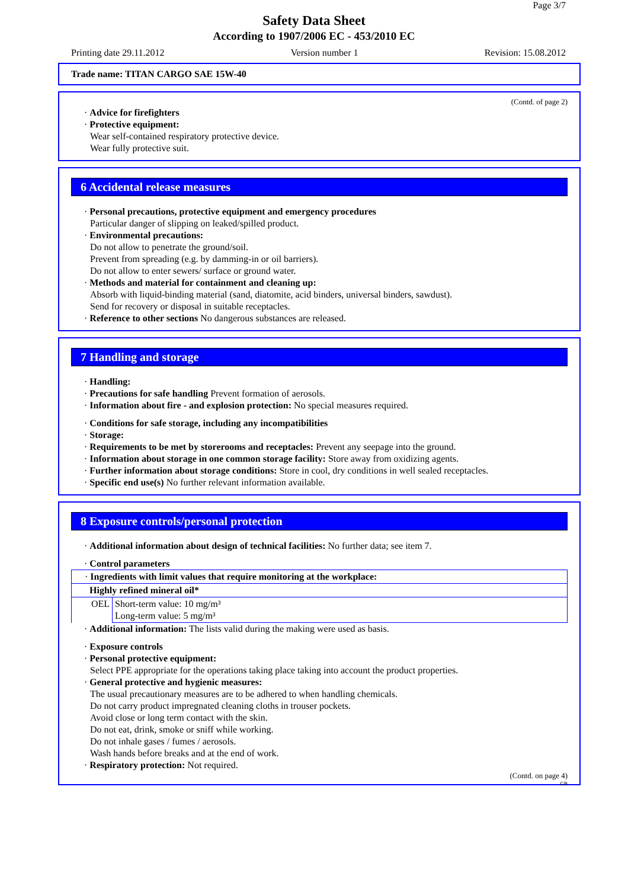Page 3/7
Safety Data Sheet
According to 1907/2006 EC - 453/2010 EC
Printing date 29.11.2012 Version number 1 Revision: 15.08.2012
Trade name: TITAN CARGO SAE 15W-40
(Contd. of page 2)
· Advice for firefighters
· Protective equipment:
Wear self-contained respiratory protective device.
Wear fully protective suit.
6 Accidental release measures
· Personal precautions, protective equipment and emergency procedures
Particular danger of slipping on leaked/spilled product.
· Environmental precautions:
Do not allow to penetrate the ground/soil.
Prevent from spreading (e.g. by damming-in or oil barriers).
Do not allow to enter sewers/ surface or ground water.
· Methods and material for containment and cleaning up:
Absorb with liquid-binding material (sand, diatomite, acid binders, universal binders, sawdust).
Send for recovery or disposal in suitable receptacles.
· Reference to other sections No dangerous substances are released.
7 Handling and storage
· Handling:
· Precautions for safe handling Prevent formation of aerosols.
· Information about fire - and explosion protection: No special measures required.
· Conditions for safe storage, including any incompatibilities
· Storage:
· Requirements to be met by storerooms and receptacles: Prevent any seepage into the ground.
· Information about storage in one common storage facility: Store away from oxidizing agents.
· Further information about storage conditions: Store in cool, dry conditions in well sealed receptacles.
· Specific end use(s) No further relevant information available.
8 Exposure controls/personal protection
· Additional information about design of technical facilities: No further data; see item 7.
· Control parameters
| · Ingredients with limit values that require monitoring at the workplace: | |
| Highly refined mineral oil* | |
| OEL | Short-term value: 10 mg/m³ Long-term value: 5 mg/m³ |
· Additional information: The lists valid during the making were used as basis.
· Exposure controls
· Personal protective equipment:
Select PPE appropriate for the operations taking place taking into account the product properties.
· General protective and hygienic measures:
The usual precautionary measures are to be adhered to when handling chemicals.
Do not carry product impregnated cleaning cloths in trouser pockets.
Avoid close or long term contact with the skin.
Do not eat, drink, smoke or sniff while working.
Do not inhale gases / fumes / aerosols.
Wash hands before breaks and at the end of work.
· Respiratory protection: Not required.
(Contd. on page 4)
GB